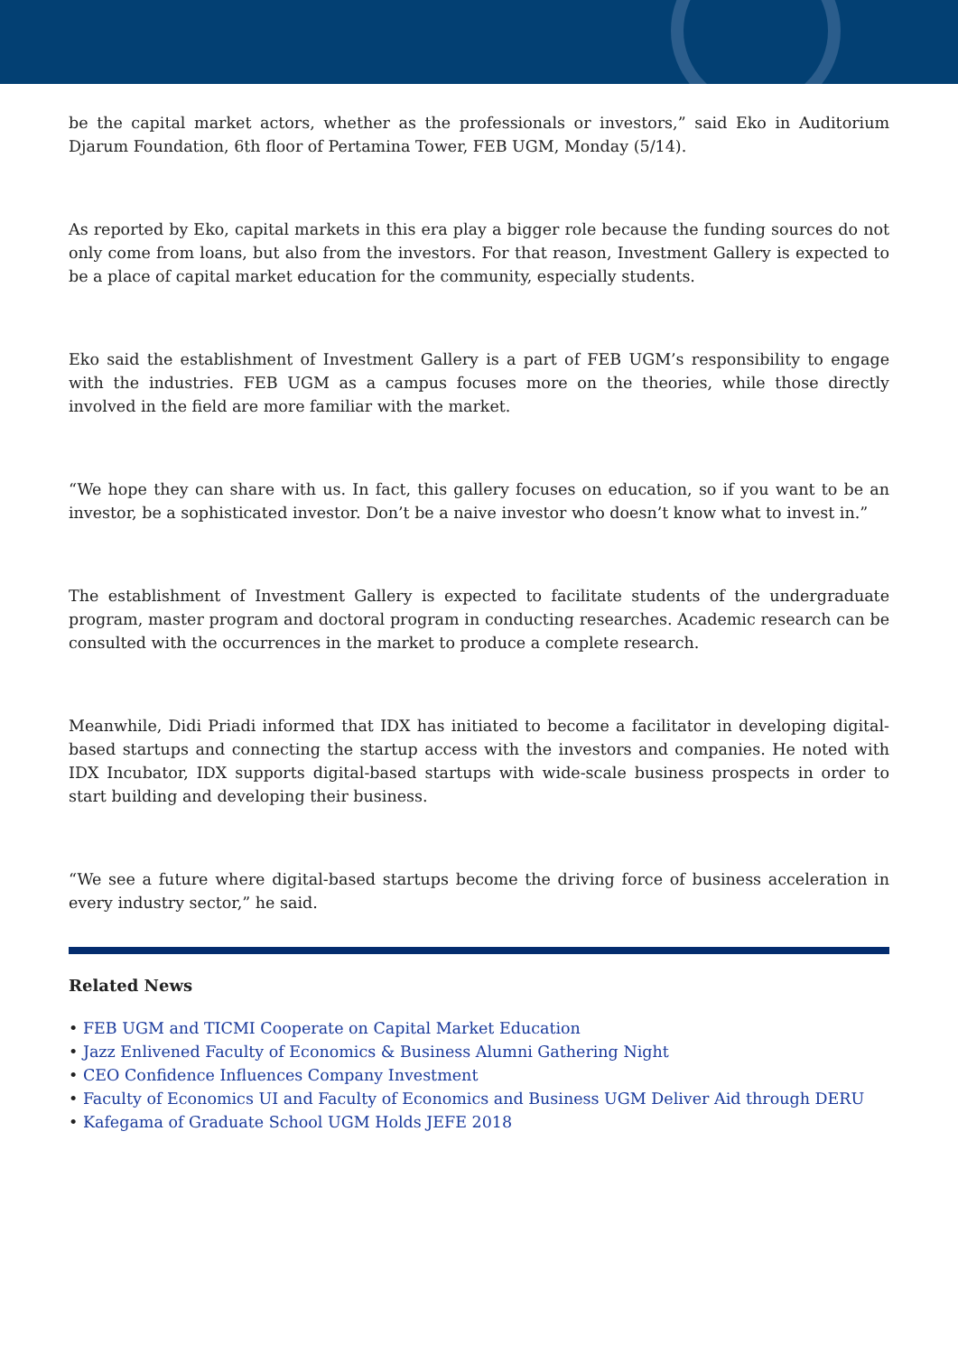be the capital market actors, whether as the professionals or investors,” said Eko in Auditorium Djarum Foundation, 6th floor of Pertamina Tower, FEB UGM, Monday (5/14).
As reported by Eko, capital markets in this era play a bigger role because the funding sources do not only come from loans, but also from the investors. For that reason, Investment Gallery is expected to be a place of capital market education for the community, especially students.
Eko said the establishment of Investment Gallery is a part of FEB UGM’s responsibility to engage with the industries. FEB UGM as a campus focuses more on the theories, while those directly involved in the field are more familiar with the market.
“We hope they can share with us. In fact, this gallery focuses on education, so if you want to be an investor, be a sophisticated investor. Don’t be a naive investor who doesn’t know what to invest in.”
The establishment of Investment Gallery is expected to facilitate students of the undergraduate program, master program and doctoral program in conducting researches. Academic research can be consulted with the occurrences in the market to produce a complete research.
Meanwhile, Didi Priadi informed that IDX has initiated to become a facilitator in developing digital-based startups and connecting the startup access with the investors and companies. He noted with IDX Incubator, IDX supports digital-based startups with wide-scale business prospects in order to start building and developing their business.
“We see a future where digital-based startups become the driving force of business acceleration in every industry sector,” he said.
Related News
• FEB UGM and TICMI Cooperate on Capital Market Education
• Jazz Enlivened Faculty of Economics & Business Alumni Gathering Night
• CEO Confidence Influences Company Investment
• Faculty of Economics UI and Faculty of Economics and Business UGM Deliver Aid through DERU
• Kafegama of Graduate School UGM Holds JEFE 2018